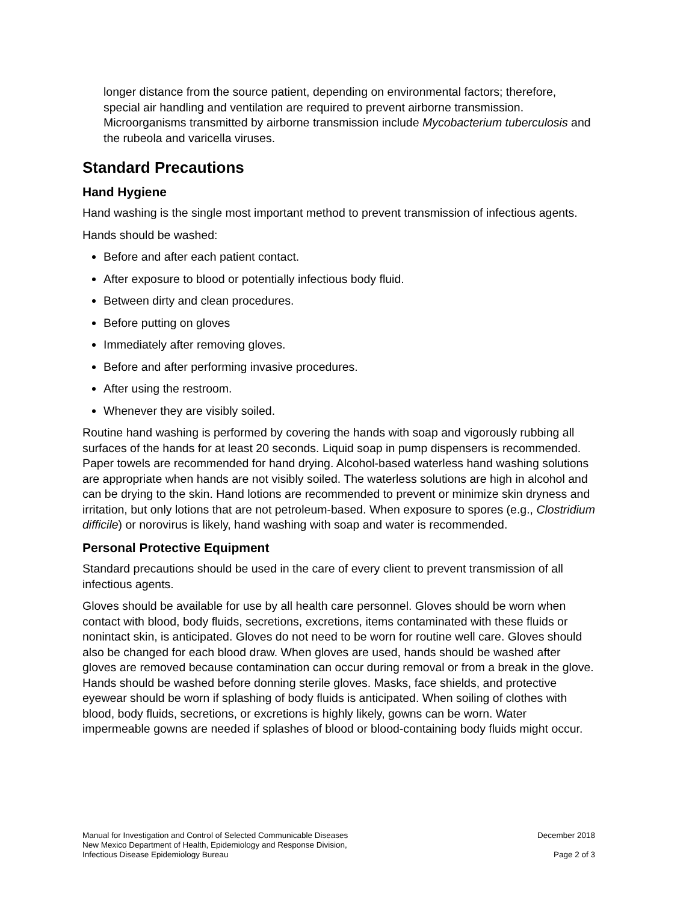longer distance from the source patient, depending on environmental factors; therefore, special air handling and ventilation are required to prevent airborne transmission. Microorganisms transmitted by airborne transmission include Mycobacterium tuberculosis and the rubeola and varicella viruses.
Standard Precautions
Hand Hygiene
Hand washing is the single most important method to prevent transmission of infectious agents.
Hands should be washed:
Before and after each patient contact.
After exposure to blood or potentially infectious body fluid.
Between dirty and clean procedures.
Before putting on gloves
Immediately after removing gloves.
Before and after performing invasive procedures.
After using the restroom.
Whenever they are visibly soiled.
Routine hand washing is performed by covering the hands with soap and vigorously rubbing all surfaces of the hands for at least 20 seconds. Liquid soap in pump dispensers is recommended. Paper towels are recommended for hand drying. Alcohol-based waterless hand washing solutions are appropriate when hands are not visibly soiled. The waterless solutions are high in alcohol and can be drying to the skin. Hand lotions are recommended to prevent or minimize skin dryness and irritation, but only lotions that are not petroleum-based. When exposure to spores (e.g., Clostridium difficile) or norovirus is likely, hand washing with soap and water is recommended.
Personal Protective Equipment
Standard precautions should be used in the care of every client to prevent transmission of all infectious agents.
Gloves should be available for use by all health care personnel. Gloves should be worn when contact with blood, body fluids, secretions, excretions, items contaminated with these fluids or nonintact skin, is anticipated. Gloves do not need to be worn for routine well care. Gloves should also be changed for each blood draw. When gloves are used, hands should be washed after gloves are removed because contamination can occur during removal or from a break in the glove. Hands should be washed before donning sterile gloves. Masks, face shields, and protective eyewear should be worn if splashing of body fluids is anticipated. When soiling of clothes with blood, body fluids, secretions, or excretions is highly likely, gowns can be worn. Water impermeable gowns are needed if splashes of blood or blood-containing body fluids might occur.
Manual for Investigation and Control of Selected Communicable Diseases
New Mexico Department of Health, Epidemiology and Response Division,
Infectious Disease Epidemiology Bureau
December 2018
Page 2 of 3